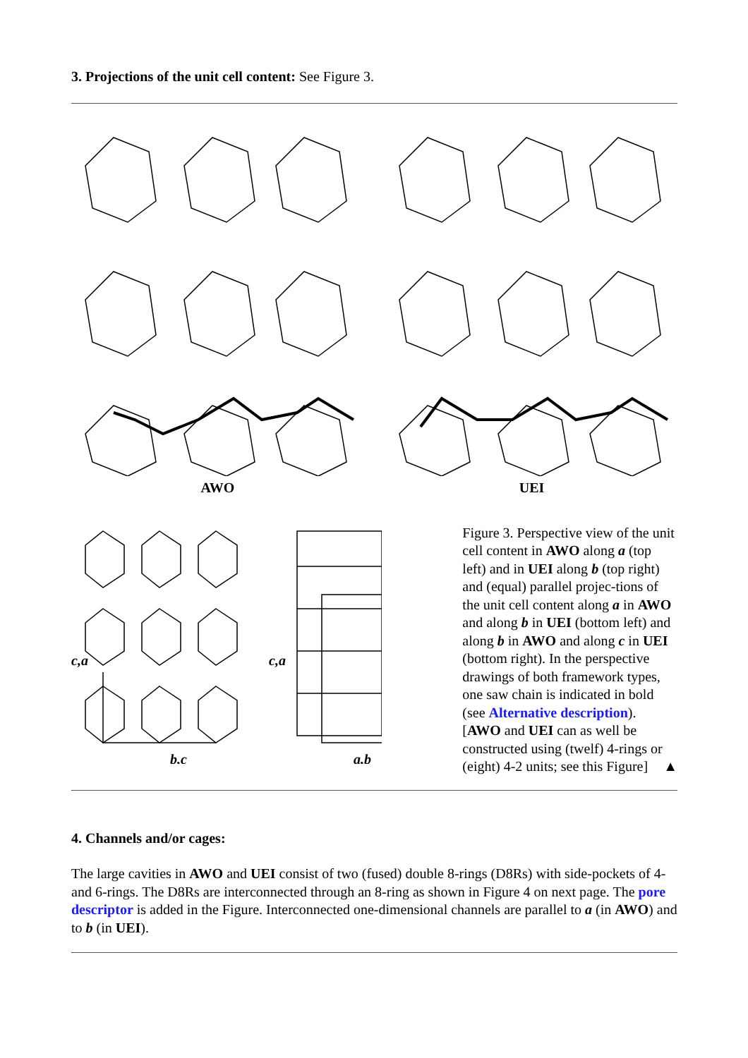3. Projections of the unit cell content: See Figure 3.
AWO UEI
c,a
b,c
c,a
a,b
Figure 3. Perspective view of the unit cell content in AWO along a (top left) and in UEI along b (top right) and (equal) parallel projec-tions of the unit cell content along a in AWO and along b in UEI (bottom left) and along b in AWO and along c in UEI (bottom right). In the perspective drawings of both framework types, one saw chain is indicated in bold (see Alternative description). [AWO and UEI can as well be constructed using (twelf) 4-rings or (eight) 4-2 units; see this Figure] ▲
4. Channels and/or cages:
The large cavities in AWO and UEI consist of two (fused) double 8-rings (D8Rs) with side-pockets of 4- and 6-rings. The D8Rs are interconnected through an 8-ring as shown in Figure 4 on next page. The pore descriptor is added in the Figure. Interconnected one-dimensional channels are parallel to a (in AWO) and to b (in UEI).